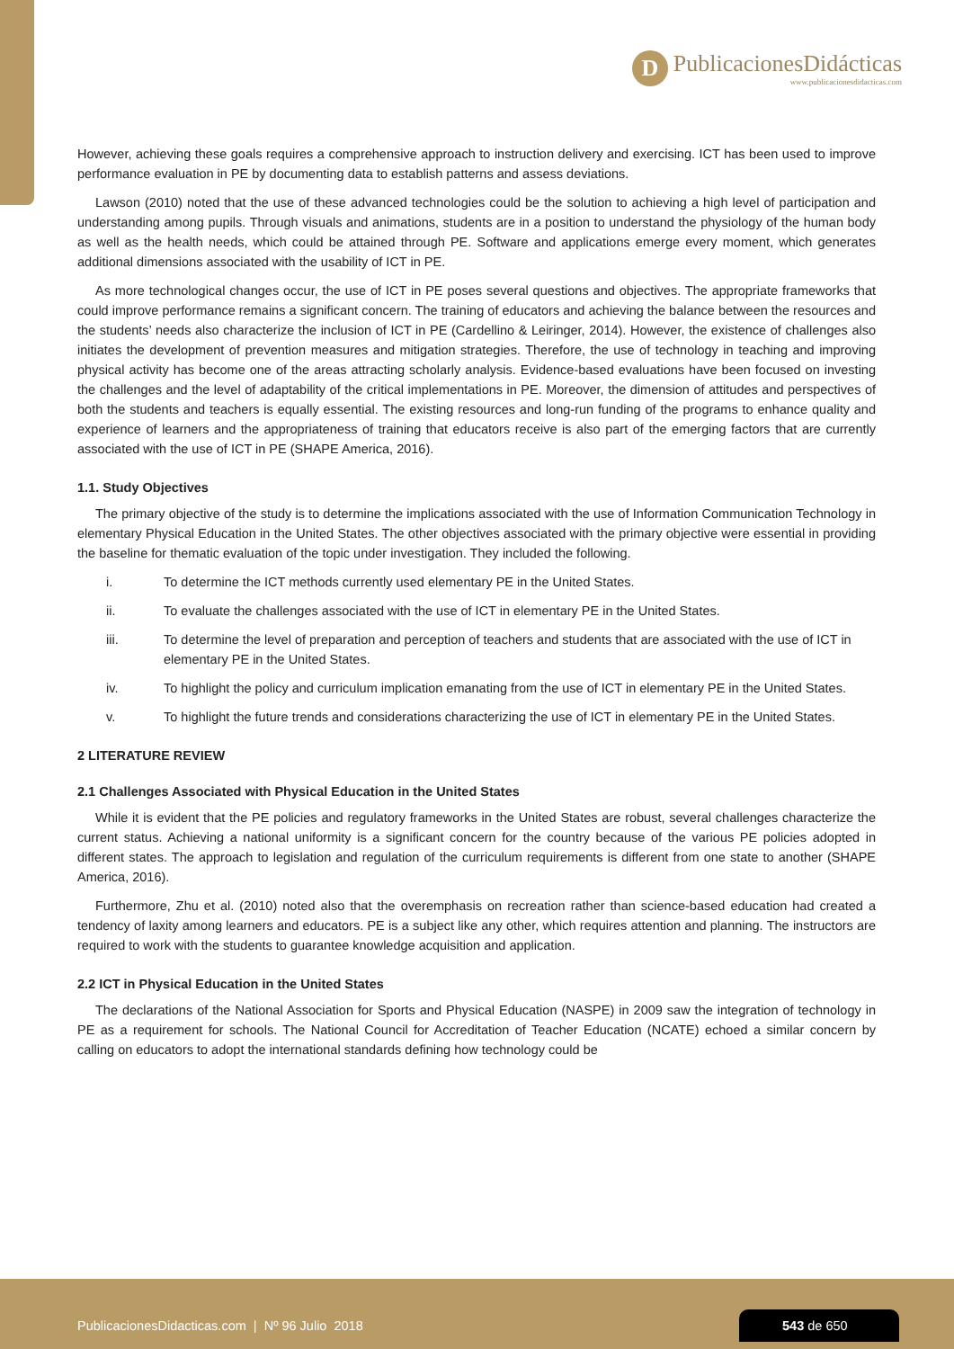D
PublicacionesDidácticas
www.publicacionesdidacticas.com
However, achieving these goals requires a comprehensive approach to instruction delivery and exercising. ICT has been used to improve performance evaluation in PE by documenting data to establish patterns and assess deviations.
Lawson (2010) noted that the use of these advanced technologies could be the solution to achieving a high level of participation and understanding among pupils. Through visuals and animations, students are in a position to understand the physiology of the human body as well as the health needs, which could be attained through PE. Software and applications emerge every moment, which generates additional dimensions associated with the usability of ICT in PE.
As more technological changes occur, the use of ICT in PE poses several questions and objectives. The appropriate frameworks that could improve performance remains a significant concern. The training of educators and achieving the balance between the resources and the students’ needs also characterize the inclusion of ICT in PE (Cardellino & Leiringer, 2014). However, the existence of challenges also initiates the development of prevention measures and mitigation strategies. Therefore, the use of technology in teaching and improving physical activity has become one of the areas attracting scholarly analysis. Evidence-based evaluations have been focused on investing the challenges and the level of adaptability of the critical implementations in PE. Moreover, the dimension of attitudes and perspectives of both the students and teachers is equally essential. The existing resources and long-run funding of the programs to enhance quality and experience of learners and the appropriateness of training that educators receive is also part of the emerging factors that are currently associated with the use of ICT in PE (SHAPE America, 2016).
1.1. Study Objectives
The primary objective of the study is to determine the implications associated with the use of Information Communication Technology in elementary Physical Education in the United States. The other objectives associated with the primary objective were essential in providing the baseline for thematic evaluation of the topic under investigation. They included the following.
i. To determine the ICT methods currently used elementary PE in the United States.
ii. To evaluate the challenges associated with the use of ICT in elementary PE in the United States.
iii. To determine the level of preparation and perception of teachers and students that are associated with the use of ICT in elementary PE in the United States.
iv. To highlight the policy and curriculum implication emanating from the use of ICT in elementary PE in the United States.
v. To highlight the future trends and considerations characterizing the use of ICT in elementary PE in the United States.
2 LITERATURE REVIEW
2.1 Challenges Associated with Physical Education in the United States
While it is evident that the PE policies and regulatory frameworks in the United States are robust, several challenges characterize the current status. Achieving a national uniformity is a significant concern for the country because of the various PE policies adopted in different states. The approach to legislation and regulation of the curriculum requirements is different from one state to another (SHAPE America, 2016).
Furthermore, Zhu et al. (2010) noted also that the overemphasis on recreation rather than science-based education had created a tendency of laxity among learners and educators. PE is a subject like any other, which requires attention and planning. The instructors are required to work with the students to guarantee knowledge acquisition and application.
2.2 ICT in Physical Education in the United States
The declarations of the National Association for Sports and Physical Education (NASPE) in 2009 saw the integration of technology in PE as a requirement for schools. The National Council for Accreditation of Teacher Education (NCATE) echoed a similar concern by calling on educators to adopt the international standards defining how technology could be
PublicacionesDidacticas.com | Nº 96 Julio 2018
543 de 650